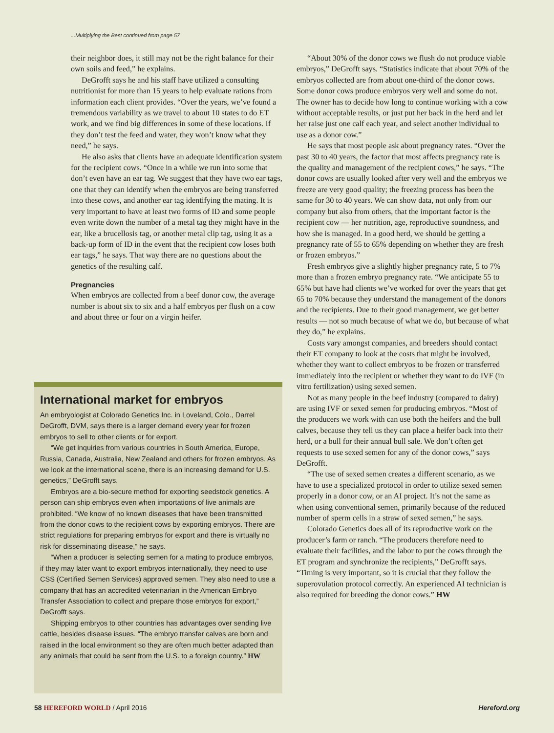...Multiplying the Best continued from page 57
their neighbor does, it still may not be the right balance for their own soils and feed,” he explains.
DeGrofft says he and his staff have utilized a consulting nutritionist for more than 15 years to help evaluate rations from information each client provides. “Over the years, we’ve found a tremendous variability as we travel to about 10 states to do ET work, and we find big differences in some of these locations. If they don’t test the feed and water, they won’t know what they need,” he says.
He also asks that clients have an adequate identification system for the recipient cows. “Once in a while we run into some that don’t even have an ear tag. We suggest that they have two ear tags, one that they can identify when the embryos are being transferred into these cows, and another ear tag identifying the mating. It is very important to have at least two forms of ID and some people even write down the number of a metal tag they might have in the ear, like a brucellosis tag, or another metal clip tag, using it as a back-up form of ID in the event that the recipient cow loses both ear tags,” he says. That way there are no questions about the genetics of the resulting calf.
Pregnancies
When embryos are collected from a beef donor cow, the average number is about six to six and a half embryos per flush on a cow and about three or four on a virgin heifer.
International market for embryos
An embryologist at Colorado Genetics Inc. in Loveland, Colo., Darrel DeGrofft, DVM, says there is a larger demand every year for frozen embryos to sell to other clients or for export.
“We get inquiries from various countries in South America, Europe, Russia, Canada, Australia, New Zealand and others for frozen embryos. As we look at the international scene, there is an increasing demand for U.S. genetics,” DeGrofft says.
Embryos are a bio-secure method for exporting seedstock genetics. A person can ship embryos even when importations of live animals are prohibited. “We know of no known diseases that have been transmitted from the donor cows to the recipient cows by exporting embryos. There are strict regulations for preparing embryos for export and there is virtually no risk for disseminating disease,” he says.
“When a producer is selecting semen for a mating to produce embryos, if they may later want to export embryos internationally, they need to use CSS (Certified Semen Services) approved semen. They also need to use a company that has an accredited veterinarian in the American Embryo Transfer Association to collect and prepare those embryos for export,” DeGrofft says.
Shipping embryos to other countries has advantages over sending live cattle, besides disease issues. “The embryo transfer calves are born and raised in the local environment so they are often much better adapted than any animals that could be sent from the U.S. to a foreign country.” HW
“About 30% of the donor cows we flush do not produce viable embryos,” DeGrofft says. “Statistics indicate that about 70% of the embryos collected are from about one-third of the donor cows. Some donor cows produce embryos very well and some do not. The owner has to decide how long to continue working with a cow without acceptable results, or just put her back in the herd and let her raise just one calf each year, and select another individual to use as a donor cow.”
He says that most people ask about pregnancy rates. “Over the past 30 to 40 years, the factor that most affects pregnancy rate is the quality and management of the recipient cows,” he says. “The donor cows are usually looked after very well and the embryos we freeze are very good quality; the freezing process has been the same for 30 to 40 years. We can show data, not only from our company but also from others, that the important factor is the recipient cow — her nutrition, age, reproductive soundness, and how she is managed. In a good herd, we should be getting a pregnancy rate of 55 to 65% depending on whether they are fresh or frozen embryos.”
Fresh embryos give a slightly higher pregnancy rate, 5 to 7% more than a frozen embryo pregnancy rate. “We anticipate 55 to 65% but have had clients we’ve worked for over the years that get 65 to 70% because they understand the management of the donors and the recipients. Due to their good management, we get better results — not so much because of what we do, but because of what they do,” he explains.
Costs vary amongst companies, and breeders should contact their ET company to look at the costs that might be involved, whether they want to collect embryos to be frozen or transferred immediately into the recipient or whether they want to do IVF (in vitro fertilization) using sexed semen.
Not as many people in the beef industry (compared to dairy) are using IVF or sexed semen for producing embryos. “Most of the producers we work with can use both the heifers and the bull calves, because they tell us they can place a heifer back into their herd, or a bull for their annual bull sale. We don’t often get requests to use sexed semen for any of the donor cows,” says DeGrofft.
“The use of sexed semen creates a different scenario, as we have to use a specialized protocol in order to utilize sexed semen properly in a donor cow, or an AI project. It’s not the same as when using conventional semen, primarily because of the reduced number of sperm cells in a straw of sexed semen,” he says.
Colorado Genetics does all of its reproductive work on the producer’s farm or ranch. “The producers therefore need to evaluate their facilities, and the labor to put the cows through the ET program and synchronize the recipients,” DeGrofft says. “Timing is very important, so it is crucial that they follow the superovulation protocol correctly. An experienced AI technician is also required for breeding the donor cows.” HW
58 HEREFORD WORLD / April 2016 Hereford.org